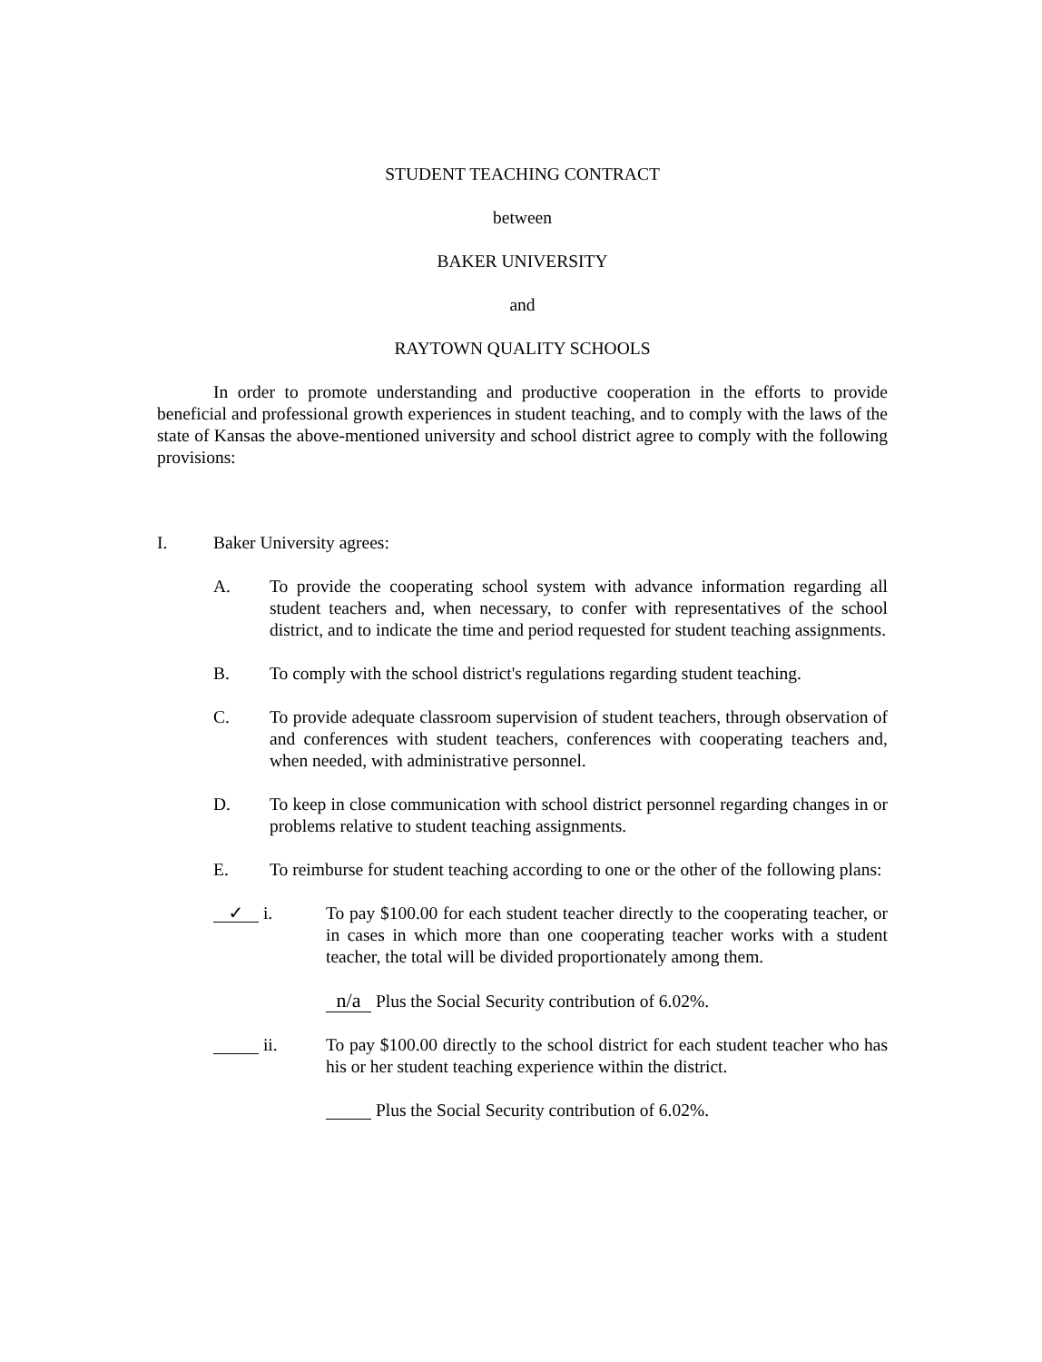STUDENT TEACHING CONTRACT
between
BAKER UNIVERSITY
and
RAYTOWN QUALITY SCHOOLS
In order to promote understanding and productive cooperation in the efforts to provide beneficial and professional growth experiences in student teaching, and to comply with the laws of the state of Kansas the above-mentioned university and school district agree to comply with the following provisions:
I. Baker University agrees:
A. To provide the cooperating school system with advance information regarding all student teachers and, when necessary, to confer with representatives of the school district, and to indicate the time and period requested for student teaching assignments.
B. To comply with the school district's regulations regarding student teaching.
C. To provide adequate classroom supervision of student teachers, through observation of and conferences with student teachers, conferences with cooperating teachers and, when needed, with administrative personnel.
D. To keep in close communication with school district personnel regarding changes in or problems relative to student teaching assignments.
E. To reimburse for student teaching according to one or the other of the following plans:
✓ i. To pay $100.00 for each student teacher directly to the cooperating teacher, or in cases in which more than one cooperating teacher works with a student teacher, the total will be divided proportionately among them.
n/a Plus the Social Security contribution of 6.02%.
ii. To pay $100.00 directly to the school district for each student teacher who has his or her student teaching experience within the district.
Plus the Social Security contribution of 6.02%.